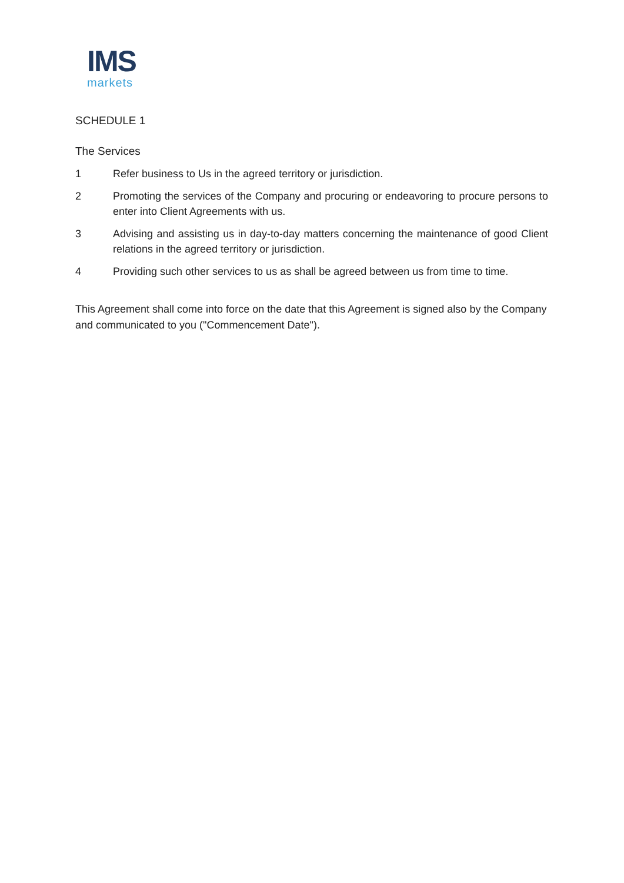IMS
markets
SCHEDULE 1
The Services
1 Refer business to Us in the agreed territory or jurisdiction.
2 Promoting the services of the Company and procuring or endeavoring to procure persons to enter into Client Agreements with us.
3 Advising and assisting us in day-to-day matters concerning the maintenance of good Client relations in the agreed territory or jurisdiction.
4 Providing such other services to us as shall be agreed between us from time to time.
This Agreement shall come into force on the date that this Agreement is signed also by the Company and communicated to you ("Commencement Date").